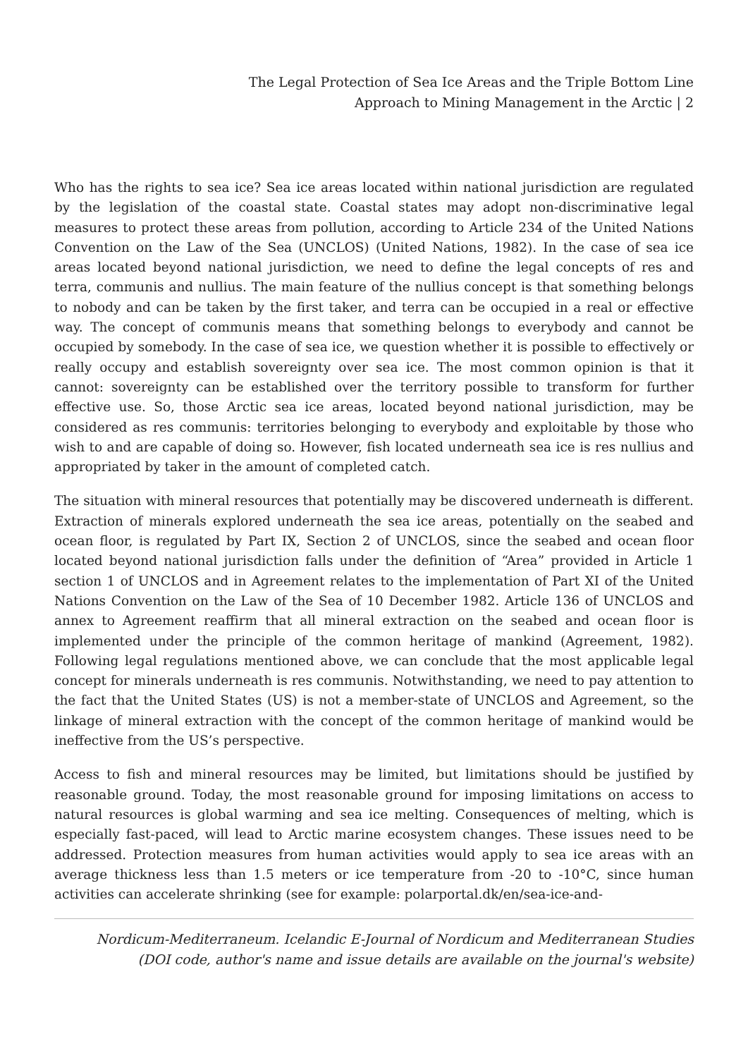The Legal Protection of Sea Ice Areas and the Triple Bottom Line
Approach to Mining Management in the Arctic | 2
Who has the rights to sea ice? Sea ice areas located within national jurisdiction are regulated by the legislation of the coastal state. Coastal states may adopt non-discriminative legal measures to protect these areas from pollution, according to Article 234 of the United Nations Convention on the Law of the Sea (UNCLOS) (United Nations, 1982). In the case of sea ice areas located beyond national jurisdiction, we need to define the legal concepts of res and terra, communis and nullius. The main feature of the nullius concept is that something belongs to nobody and can be taken by the first taker, and terra can be occupied in a real or effective way. The concept of communis means that something belongs to everybody and cannot be occupied by somebody. In the case of sea ice, we question whether it is possible to effectively or really occupy and establish sovereignty over sea ice. The most common opinion is that it cannot: sovereignty can be established over the territory possible to transform for further effective use. So, those Arctic sea ice areas, located beyond national jurisdiction, may be considered as res communis: territories belonging to everybody and exploitable by those who wish to and are capable of doing so. However, fish located underneath sea ice is res nullius and appropriated by taker in the amount of completed catch.
The situation with mineral resources that potentially may be discovered underneath is different. Extraction of minerals explored underneath the sea ice areas, potentially on the seabed and ocean floor, is regulated by Part IX, Section 2 of UNCLOS, since the seabed and ocean floor located beyond national jurisdiction falls under the definition of “Area” provided in Article 1 section 1 of UNCLOS and in Agreement relates to the implementation of Part XI of the United Nations Convention on the Law of the Sea of 10 December 1982. Article 136 of UNCLOS and annex to Agreement reaffirm that all mineral extraction on the seabed and ocean floor is implemented under the principle of the common heritage of mankind (Agreement, 1982). Following legal regulations mentioned above, we can conclude that the most applicable legal concept for minerals underneath is res communis. Notwithstanding, we need to pay attention to the fact that the United States (US) is not a member-state of UNCLOS and Agreement, so the linkage of mineral extraction with the concept of the common heritage of mankind would be ineffective from the US’s perspective.
Access to fish and mineral resources may be limited, but limitations should be justified by reasonable ground. Today, the most reasonable ground for imposing limitations on access to natural resources is global warming and sea ice melting. Consequences of melting, which is especially fast-paced, will lead to Arctic marine ecosystem changes. These issues need to be addressed. Protection measures from human activities would apply to sea ice areas with an average thickness less than 1.5 meters or ice temperature from -20 to -10°C, since human activities can accelerate shrinking (see for example: polarportal.dk/en/sea-ice-and-
Nordicum-Mediterraneum. Icelandic E-Journal of Nordicum and Mediterranean Studies
(DOI code, author's name and issue details are available on the journal's website)